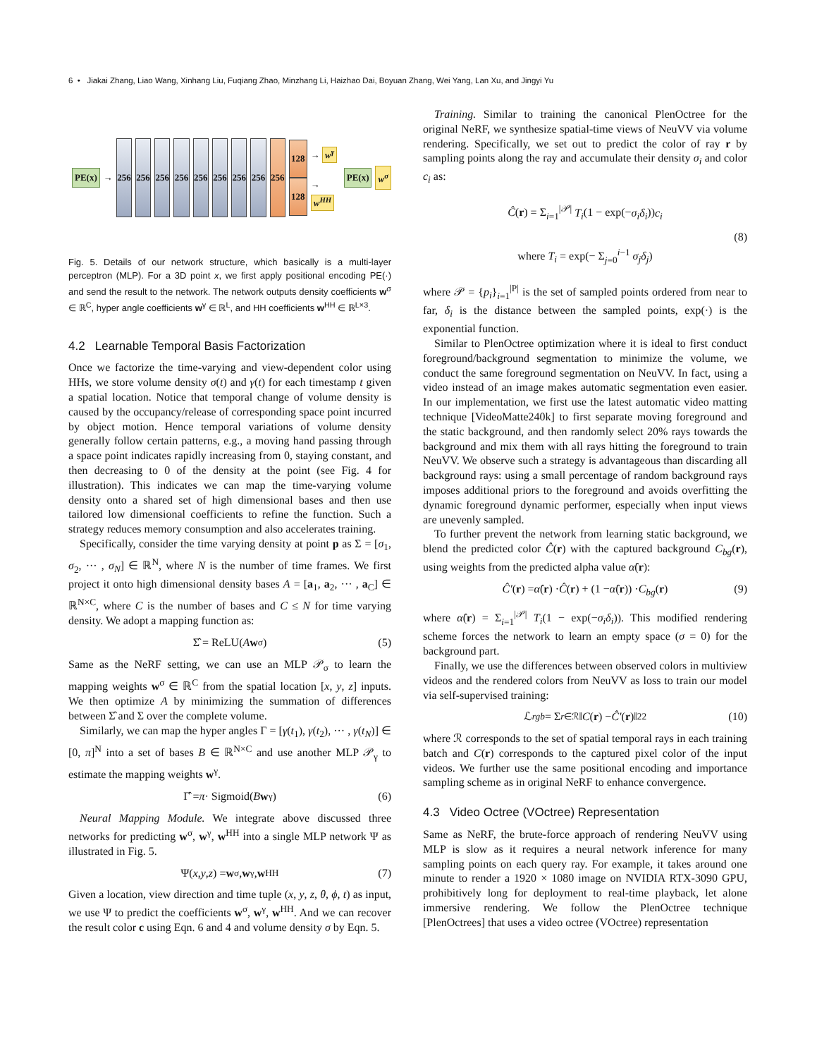6 • Jiakai Zhang, Liao Wang, Xinhang Liu, Fuqiang Zhao, Minzhang Li, Haizhao Dai, Boyuan Zhang, Wei Yang, Lan Xu, and Jingyi Yu
PE(x) →
256 256 256 256 256 256 256 256 256
128
128
→ w<sup>γ</sup>
→ w<sup>HH</sup>
PE(x) w<sup>σ</sup>
Fig. 5. Details of our network structure, which basically is a multi-layer perceptron (MLP). For a 3D point x, we first apply positional encoding PE(·) and send the result to the network. The network outputs density coefficients w<sup>σ</sup> ∈ ℝ<sup>C</sup>, hyper angle coefficients w<sup>γ</sup> ∈ ℝ<sup>L</sup>, and HH coefficients w<sup>HH</sup> ∈ ℝ<sup>L×3</sup>.
4.2 Learnable Temporal Basis Factorization
Once we factorize the time-varying and view-dependent color using HHs, we store volume density σ(t) and γ(t) for each timestamp t given a spatial location. Notice that temporal change of volume density is caused by the occupancy/release of corresponding space point incurred by object motion. Hence temporal variations of volume density generally follow certain patterns, e.g., a moving hand passing through a space point indicates rapidly increasing from 0, staying constant, and then decreasing to 0 of the density at the point (see Fig. 4 for illustration). This indicates we can map the time-varying volume density onto a shared set of high dimensional bases and then use tailored low dimensional coefficients to refine the function. Such a strategy reduces memory consumption and also accelerates training.
Specifically, consider the time varying density at point p as Σ = [σ<sub>1</sub>, σ<sub>2</sub>, ··· , σ<sub>N</sub>] ∈ ℝ<sup>N</sup>, where N is the number of time frames. We first project it onto high dimensional density bases A = [a<sub>1</sub>, a<sub>2</sub>, ··· , a<sub>C</sub>] ∈ ℝ<sup>N×C</sup>, where C is the number of bases and C ≤ N for time varying density. We adopt a mapping function as:
Σ̂ = ReLU(A w<sup>σ</sup>) (5)
Same as the NeRF setting, we can use an MLP 𝒫<sub>σ</sub> to learn the mapping weights w<sup>σ</sup> ∈ ℝ<sup>C</sup> from the spatial location [x, y, z] inputs. We then optimize A by minimizing the summation of differences between Σ̂ and Σ over the complete volume.
Similarly, we can map the hyper angles Γ = [γ(t<sub>1</sub>), γ(t<sub>2</sub>), ··· , γ(t<sub>N</sub>)] ∈ [0, π]<sup>N</sup> into a set of bases B ∈ ℝ<sup>N×C</sup> and use another MLP 𝒫<sub>γ</sub> to estimate the mapping weights w<sup>γ</sup>.
Γ̂ = π · Sigmoid(B w<sup>γ</sup>) (6)
Neural Mapping Module. We integrate above discussed three networks for predicting w<sup>σ</sup>, w<sup>γ</sup>, w<sup>HH</sup> into a single MLP network Ψ as illustrated in Fig. 5.
Ψ(x, y, z) = w<sup>σ</sup>, w<sup>γ</sup>, w<sup>HH</sup> (7)
Given a location, view direction and time tuple (x, y, z, θ, ϕ, t) as input, we use Ψ to predict the coefficients w<sup>σ</sup>, w<sup>γ</sup>, w<sup>HH</sup>. And we can recover the result color c using Eqn. 6 and 4 and volume density σ by Eqn. 5.
Training. Similar to training the canonical PlenOctree for the original NeRF, we synthesize spatial-time views of NeuVV via volume rendering. Specifically, we set out to predict the color of ray r by sampling points along the ray and accumulate their density σ<sub>i</sub> and color c<sub>i</sub> as:
Ĉ(r) = Σ<sub>i=1</sub><sup>|𝒫|</sup> T<sub>i</sub>(1 − exp(−σ<sub>i</sub>δ<sub>i</sub>))c<sub>i</sub>
where T<sub>i</sub> = exp(− Σ<sub>j=0</sub><sup>i−1</sup> σ<sub>j</sub>δ<sub>j</sub>)
(8)
where 𝒫 = {p<sub>i</sub>}<sub>i=1</sub><sup>|P|</sup> is the set of sampled points ordered from near to far, δ<sub>i</sub> is the distance between the sampled points, exp(·) is the exponential function.
Similar to PlenOctree optimization where it is ideal to first conduct foreground/background segmentation to minimize the volume, we conduct the same foreground segmentation on NeuVV. In fact, using a video instead of an image makes automatic segmentation even easier. In our implementation, we first use the latest automatic video matting technique [VideoMatte240k] to first separate moving foreground and the static background, and then randomly select 20% rays towards the background and mix them with all rays hitting the foreground to train NeuVV. We observe such a strategy is advantageous than discarding all background rays: using a small percentage of random background rays imposes additional priors to the foreground and avoids overfitting the dynamic foreground dynamic performer, especially when input views are unevenly sampled.
To further prevent the network from learning static background, we blend the predicted color Ĉ(r) with the captured background C<sub>bg</sub>(r), using weights from the predicted alpha value α̂(r):
Ĉ′ (r) = α̂ (r) · Ĉ (r) + (1 − α̂ (r)) · C<sub>bg</sub> (r) (9)
where α̂(r) = Σ<sub>i=1</sub><sup>|𝒫|</sup> T<sub>i</sub>(1 − exp(−σ<sub>i</sub>δ<sub>i</sub>)). This modified rendering scheme forces the network to learn an empty space (σ = 0) for the background part.
Finally, we use the differences between observed colors in multiview videos and the rendered colors from NeuVV as loss to train our model via self-supervised training:
ℒ<sub>rgb</sub> = Σ<sub>r∈ℛ</sub> ‖ C (r) − Ĉ′ (r)‖<sub>2</sub><sup>2</sup> (10)
where ℛ corresponds to the set of spatial temporal rays in each training batch and C(r) corresponds to the captured pixel color of the input videos. We further use the same positional encoding and importance sampling scheme as in original NeRF to enhance convergence.
4.3 Video Octree (VOctree) Representation
Same as NeRF, the brute-force approach of rendering NeuVV using MLP is slow as it requires a neural network inference for many sampling points on each query ray. For example, it takes around one minute to render a 1920 × 1080 image on NVIDIA RTX-3090 GPU, prohibitively long for deployment to real-time playback, let alone immersive rendering. We follow the PlenOctree technique [PlenOctrees] that uses a video octree (VOctree) representation